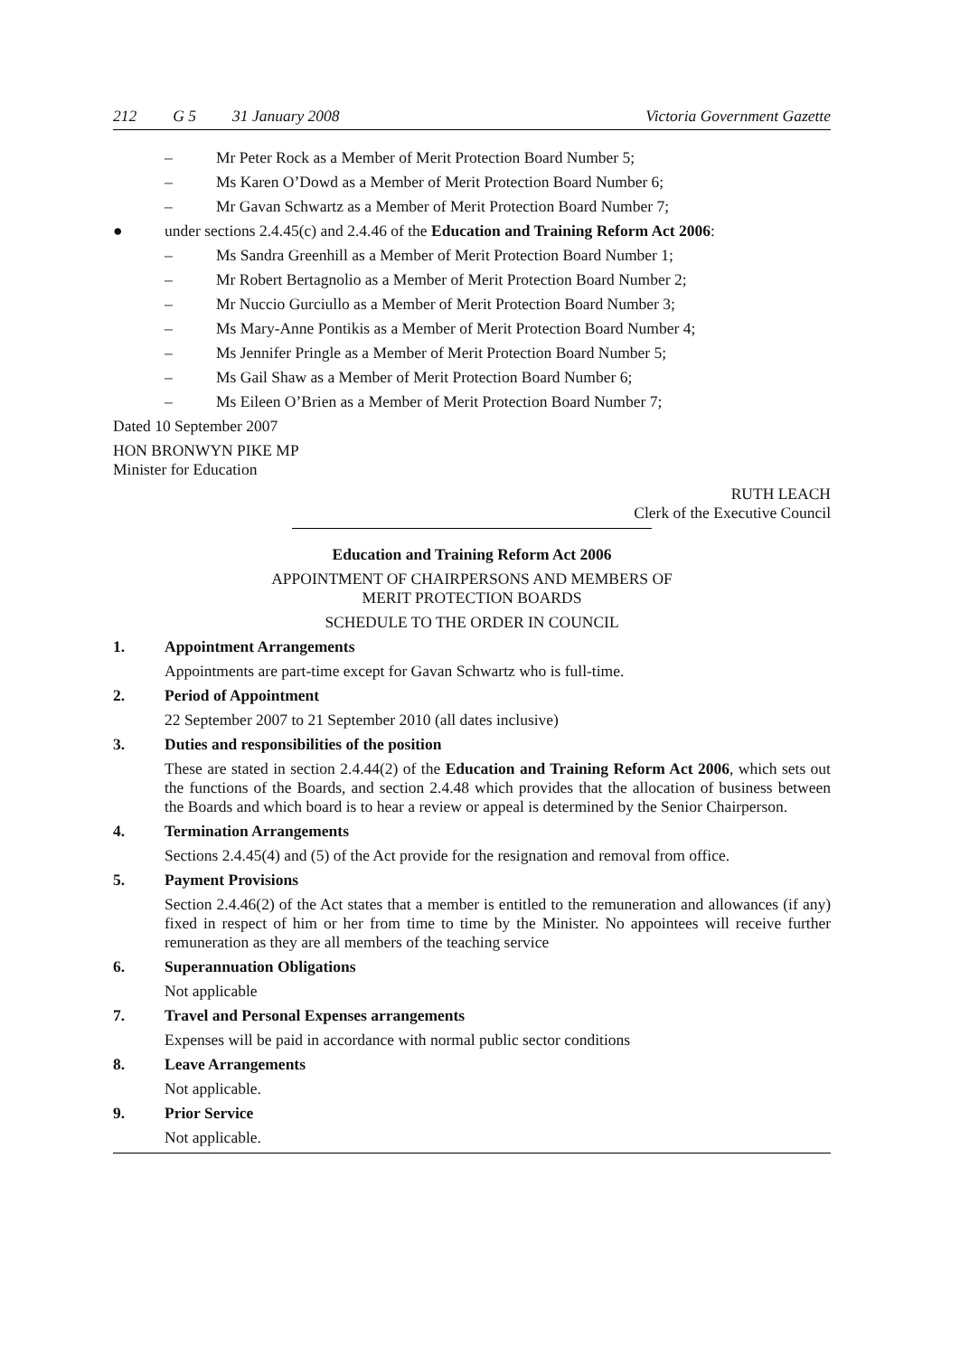212 G 5 31 January 2008 Victoria Government Gazette
– Mr Peter Rock as a Member of Merit Protection Board Number 5;
– Ms Karen O’Dowd as a Member of Merit Protection Board Number 6;
– Mr Gavan Schwartz as a Member of Merit Protection Board Number 7;
● under sections 2.4.45(c) and 2.4.46 of the Education and Training Reform Act 2006:
– Ms Sandra Greenhill as a Member of Merit Protection Board Number 1;
– Mr Robert Bertagnolio as a Member of Merit Protection Board Number 2;
– Mr Nuccio Gurciullo as a Member of Merit Protection Board Number 3;
– Ms Mary-Anne Pontikis as a Member of Merit Protection Board Number 4;
– Ms Jennifer Pringle as a Member of Merit Protection Board Number 5;
– Ms Gail Shaw as a Member of Merit Protection Board Number 6;
– Ms Eileen O’Brien as a Member of Merit Protection Board Number 7;
Dated 10 September 2007
HON BRONWYN PIKE MP
Minister for Education
RUTH LEACH
Clerk of the Executive Council
Education and Training Reform Act 2006
APPOINTMENT OF CHAIRPERSONS AND MEMBERS OF
MERIT PROTECTION BOARDS
SCHEDULE TO THE ORDER IN COUNCIL
1. Appointment Arrangements
Appointments are part-time except for Gavan Schwartz who is full-time.
2. Period of Appointment
22 September 2007 to 21 September 2010 (all dates inclusive)
3. Duties and responsibilities of the position
These are stated in section 2.4.44(2) of the Education and Training Reform Act 2006, which sets out the functions of the Boards, and section 2.4.48 which provides that the allocation of business between the Boards and which board is to hear a review or appeal is determined by the Senior Chairperson.
4. Termination Arrangements
Sections 2.4.45(4) and (5) of the Act provide for the resignation and removal from office.
5. Payment Provisions
Section 2.4.46(2) of the Act states that a member is entitled to the remuneration and allowances (if any) fixed in respect of him or her from time to time by the Minister. No appointees will receive further remuneration as they are all members of the teaching service
6. Superannuation Obligations
Not applicable
7. Travel and Personal Expenses arrangements
Expenses will be paid in accordance with normal public sector conditions
8. Leave Arrangements
Not applicable.
9. Prior Service
Not applicable.